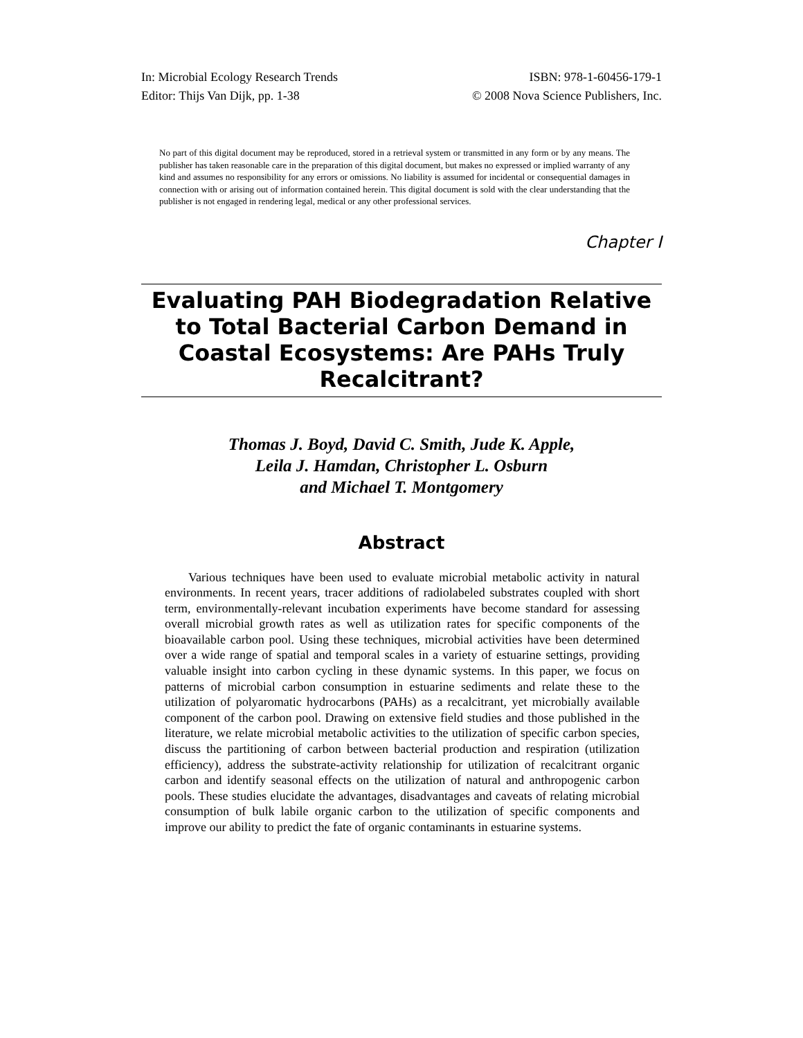In: Microbial Ecology Research Trends
Editor: Thijs Van Dijk, pp. 1-38
ISBN: 978-1-60456-179-1
© 2008 Nova Science Publishers, Inc.
No part of this digital document may be reproduced, stored in a retrieval system or transmitted in any form or by any means. The publisher has taken reasonable care in the preparation of this digital document, but makes no expressed or implied warranty of any kind and assumes no responsibility for any errors or omissions. No liability is assumed for incidental or consequential damages in connection with or arising out of information contained herein. This digital document is sold with the clear understanding that the publisher is not engaged in rendering legal, medical or any other professional services.
Chapter I
Evaluating PAH Biodegradation Relative to Total Bacterial Carbon Demand in Coastal Ecosystems: Are PAHs Truly Recalcitrant?
Thomas J. Boyd, David C. Smith, Jude K. Apple,
Leila J. Hamdan, Christopher L. Osburn
and Michael T. Montgomery
Abstract
Various techniques have been used to evaluate microbial metabolic activity in natural environments. In recent years, tracer additions of radiolabeled substrates coupled with short term, environmentally-relevant incubation experiments have become standard for assessing overall microbial growth rates as well as utilization rates for specific components of the bioavailable carbon pool. Using these techniques, microbial activities have been determined over a wide range of spatial and temporal scales in a variety of estuarine settings, providing valuable insight into carbon cycling in these dynamic systems. In this paper, we focus on patterns of microbial carbon consumption in estuarine sediments and relate these to the utilization of polyaromatic hydrocarbons (PAHs) as a recalcitrant, yet microbially available component of the carbon pool. Drawing on extensive field studies and those published in the literature, we relate microbial metabolic activities to the utilization of specific carbon species, discuss the partitioning of carbon between bacterial production and respiration (utilization efficiency), address the substrate-activity relationship for utilization of recalcitrant organic carbon and identify seasonal effects on the utilization of natural and anthropogenic carbon pools. These studies elucidate the advantages, disadvantages and caveats of relating microbial consumption of bulk labile organic carbon to the utilization of specific components and improve our ability to predict the fate of organic contaminants in estuarine systems.